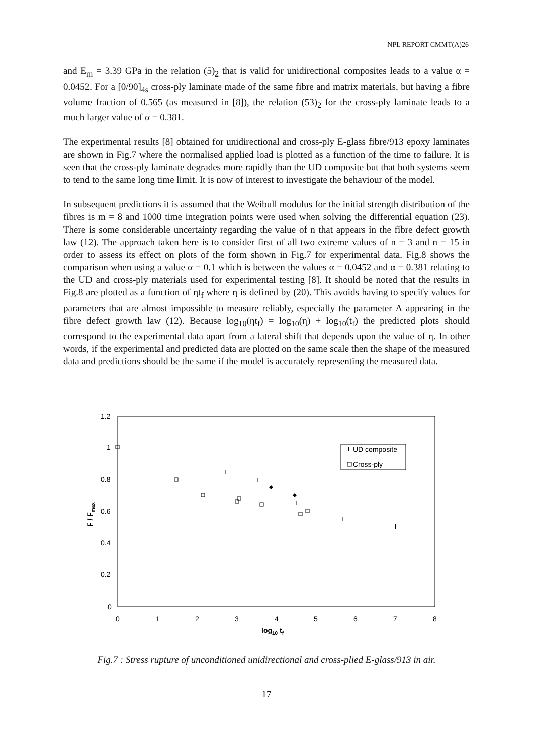NPL REPORT CMMT(A)26
and E<sub>m</sub> = 3.39 GPa in the relation (5)<sub>2</sub> that is valid for unidirectional composites leads to a value α = 0.0452. For a [0/90]<sub>4s</sub> cross-ply laminate made of the same fibre and matrix materials, but having a fibre volume fraction of 0.565 (as measured in [8]), the relation (53)<sub>2</sub> for the cross-ply laminate leads to a much larger value of α = 0.381.
The experimental results [8] obtained for unidirectional and cross-ply E-glass fibre/913 epoxy laminates are shown in Fig.7 where the normalised applied load is plotted as a function of the time to failure. It is seen that the cross-ply laminate degrades more rapidly than the UD composite but that both systems seem to tend to the same long time limit. It is now of interest to investigate the behaviour of the model.
In subsequent predictions it is assumed that the Weibull modulus for the initial strength distribution of the fibres is m = 8 and 1000 time integration points were used when solving the differential equation (23). There is some considerable uncertainty regarding the value of n that appears in the fibre defect growth law (12). The approach taken here is to consider first of all two extreme values of n = 3 and n = 15 in order to assess its effect on plots of the form shown in Fig.7 for experimental data. Fig.8 shows the comparison when using a value α = 0.1 which is between the values α = 0.0452 and α = 0.381 relating to the UD and cross-ply materials used for experimental testing [8]. It should be noted that the results in Fig.8 are plotted as a function of ηt<sub>f</sub> where η is defined by (20). This avoids having to specify values for parameters that are almost impossible to measure reliably, especially the parameter Λ appearing in the fibre defect growth law (12). Because log<sub>10</sub>(ηt<sub>f</sub>) = log<sub>10</sub>(η) + log<sub>10</sub>(t<sub>f</sub>) the predicted plots should correspond to the experimental data apart from a lateral shift that depends upon the value of η. In other words, if the experimental and predicted data are plotted on the same scale then the shape of the measured data and predictions should be the same if the model is accurately representing the measured data.
1.2
1
0.8
0.6
0.4
0.2
0
0
1
2
3
4
5
6
7
8
log10 tf
F / Fmax
UD composite
Cross-ply
Fig.7 : Stress rupture of unconditioned unidirectional and cross-plied E-glass/913 in air.
17